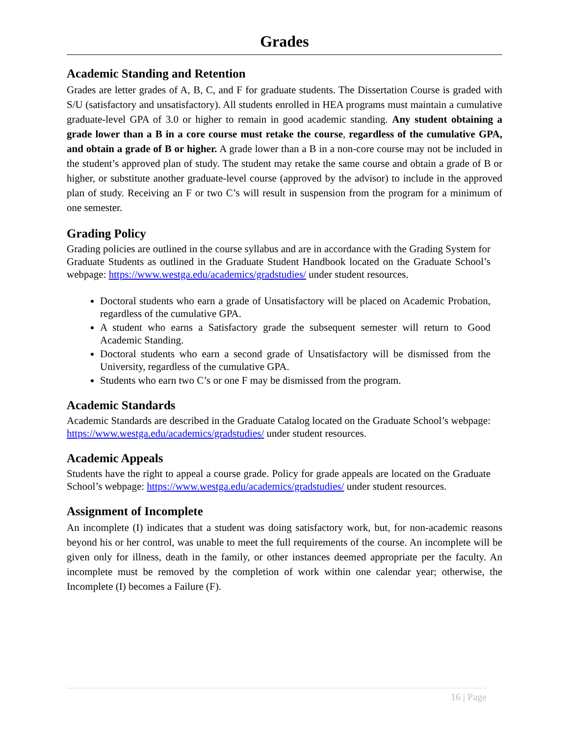Grades
Academic Standing and Retention
Grades are letter grades of A, B, C, and F for graduate students. The Dissertation Course is graded with S/U (satisfactory and unsatisfactory). All students enrolled in HEA programs must maintain a cumulative graduate-level GPA of 3.0 or higher to remain in good academic standing. Any student obtaining a grade lower than a B in a core course must retake the course, regardless of the cumulative GPA, and obtain a grade of B or higher. A grade lower than a B in a non-core course may not be included in the student’s approved plan of study. The student may retake the same course and obtain a grade of B or higher, or substitute another graduate-level course (approved by the advisor) to include in the approved plan of study. Receiving an F or two C’s will result in suspension from the program for a minimum of one semester.
Grading Policy
Grading policies are outlined in the course syllabus and are in accordance with the Grading System for Graduate Students as outlined in the Graduate Student Handbook located on the Graduate School’s webpage: https://www.westga.edu/academics/gradstudies/ under student resources.
Doctoral students who earn a grade of Unsatisfactory will be placed on Academic Probation, regardless of the cumulative GPA.
A student who earns a Satisfactory grade the subsequent semester will return to Good Academic Standing.
Doctoral students who earn a second grade of Unsatisfactory will be dismissed from the University, regardless of the cumulative GPA.
Students who earn two C’s or one F may be dismissed from the program.
Academic Standards
Academic Standards are described in the Graduate Catalog located on the Graduate School’s webpage: https://www.westga.edu/academics/gradstudies/ under student resources.
Academic Appeals
Students have the right to appeal a course grade. Policy for grade appeals are located on the Graduate School’s webpage: https://www.westga.edu/academics/gradstudies/ under student resources.
Assignment of Incomplete
An incomplete (I) indicates that a student was doing satisfactory work, but, for non-academic reasons beyond his or her control, was unable to meet the full requirements of the course. An incomplete will be given only for illness, death in the family, or other instances deemed appropriate per the faculty. An incomplete must be removed by the completion of work within one calendar year; otherwise, the Incomplete (I) becomes a Failure (F).
16 | Page